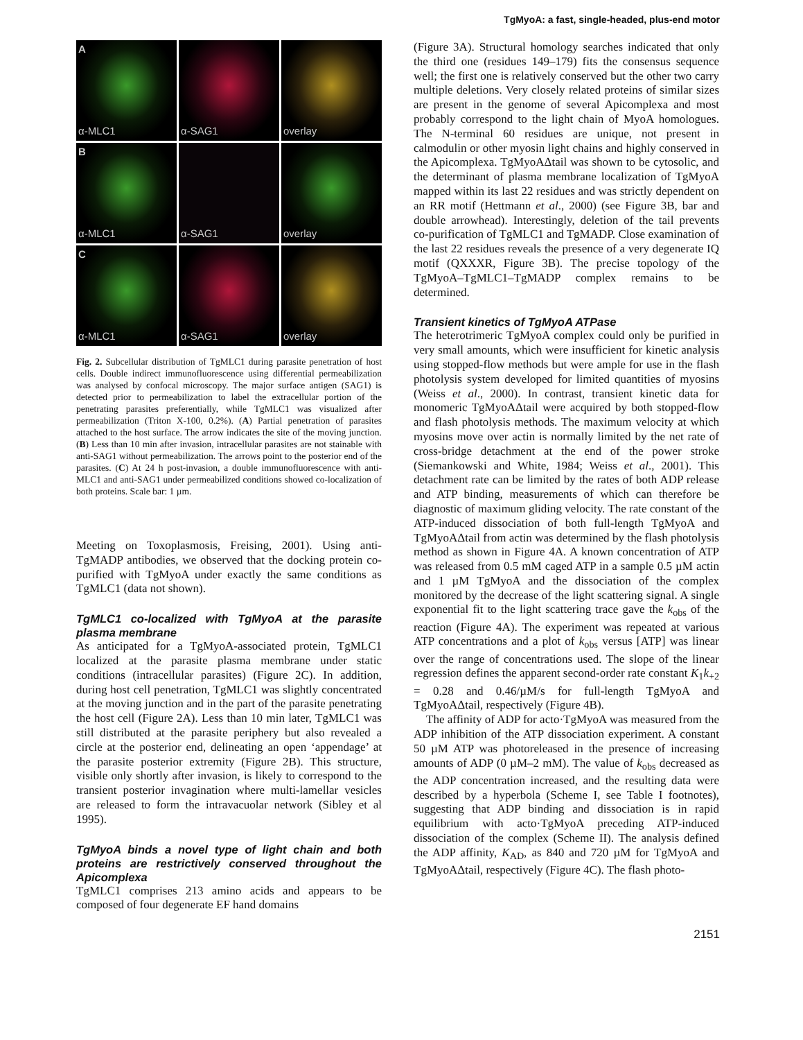TgMyoA: a fast, single-headed, plus-end motor
Aα-MLC1
α-SAG1
overlay
Bα-MLC1
α-SAG1
overlay
Cα-MLC1
α-SAG1
overlay
Fig. 2. Subcellular distribution of TgMLC1 during parasite penetration of host cells. Double indirect immunofluorescence using differential permeabilization was analysed by confocal microscopy. The major surface antigen (SAG1) is detected prior to permeabilization to label the extracellular portion of the penetrating parasites preferentially, while TgMLC1 was visualized after permeabilization (Triton X-100, 0.2%). (A) Partial penetration of parasites attached to the host surface. The arrow indicates the site of the moving junction. (B) Less than 10 min after invasion, intracellular parasites are not stainable with anti-SAG1 without permeabilization. The arrows point to the posterior end of the parasites. (C) At 24 h post-invasion, a double immunofluorescence with anti-MLC1 and anti-SAG1 under permeabilized conditions showed co-localization of both proteins. Scale bar: 1 µm.
Meeting on Toxoplasmosis, Freising, 2001). Using anti-TgMADP antibodies, we observed that the docking protein co-purified with TgMyoA under exactly the same conditions as TgMLC1 (data not shown).
TgMLC1 co-localized with TgMyoA at the parasite plasma membrane
As anticipated for a TgMyoA-associated protein, TgMLC1 localized at the parasite plasma membrane under static conditions (intracellular parasites) (Figure 2C). In addition, during host cell penetration, TgMLC1 was slightly concentrated at the moving junction and in the part of the parasite penetrating the host cell (Figure 2A). Less than 10 min later, TgMLC1 was still distributed at the parasite periphery but also revealed a circle at the posterior end, delineating an open ‘appendage’ at the parasite posterior extremity (Figure 2B). This structure, visible only shortly after invasion, is likely to correspond to the transient posterior invagination where multi-lamellar vesicles are released to form the intravacuolar network (Sibley et al 1995).
TgMyoA binds a novel type of light chain and both proteins are restrictively conserved throughout the Apicomplexa
TgMLC1 comprises 213 amino acids and appears to be composed of four degenerate EF hand domains
(Figure 3A). Structural homology searches indicated that only the third one (residues 149–179) fits the consensus sequence well; the first one is relatively conserved but the other two carry multiple deletions. Very closely related proteins of similar sizes are present in the genome of several Apicomplexa and most probably correspond to the light chain of MyoA homologues. The N-terminal 60 residues are unique, not present in calmodulin or other myosin light chains and highly conserved in the Apicomplexa. TgMyoAΔtail was shown to be cytosolic, and the determinant of plasma membrane localization of TgMyoA mapped within its last 22 residues and was strictly dependent on an RR motif (Hettmann et al., 2000) (see Figure 3B, bar and double arrowhead). Interestingly, deletion of the tail prevents co-purification of TgMLC1 and TgMADP. Close examination of the last 22 residues reveals the presence of a very degenerate IQ motif (QXXXR, Figure 3B). The precise topology of the TgMyoA–TgMLC1–TgMADP complex remains to be determined.
Transient kinetics of TgMyoA ATPase
The heterotrimeric TgMyoA complex could only be purified in very small amounts, which were insufficient for kinetic analysis using stopped-flow methods but were ample for use in the flash photolysis system developed for limited quantities of myosins (Weiss et al., 2000). In contrast, transient kinetic data for monomeric TgMyoAΔtail were acquired by both stopped-flow and flash photolysis methods. The maximum velocity at which myosins move over actin is normally limited by the net rate of cross-bridge detachment at the end of the power stroke (Siemankowski and White, 1984; Weiss et al., 2001). This detachment rate can be limited by the rates of both ADP release and ATP binding, measurements of which can therefore be diagnostic of maximum gliding velocity. The rate constant of the ATP-induced dissociation of both full-length TgMyoA and TgMyoAΔtail from actin was determined by the flash photolysis method as shown in Figure 4A. A known concentration of ATP was released from 0.5 mM caged ATP in a sample 0.5 µM actin and 1 µM TgMyoA and the dissociation of the complex monitored by the decrease of the light scattering signal. A single exponential fit to the light scattering trace gave the k<sub>obs</sub> of the reaction (Figure 4A). The experiment was repeated at various ATP concentrations and a plot of k<sub>obs</sub> versus [ATP] was linear over the range of concentrations used. The slope of the linear regression defines the apparent second-order rate constant K<sub>1</sub>k<sub>+2</sub> = 0.28 and 0.46/µM/s for full-length TgMyoA and TgMyoAΔtail, respectively (Figure 4B).
The affinity of ADP for acto·TgMyoA was measured from the ADP inhibition of the ATP dissociation experiment. A constant 50 µM ATP was photoreleased in the presence of increasing amounts of ADP (0 µM–2 mM). The value of k<sub>obs</sub> decreased as the ADP concentration increased, and the resulting data were described by a hyperbola (Scheme I, see Table I footnotes), suggesting that ADP binding and dissociation is in rapid equilibrium with acto·TgMyoA preceding ATP-induced dissociation of the complex (Scheme II). The analysis defined the ADP affinity, K<sub>AD</sub>, as 840 and 720 µM for TgMyoA and TgMyoAΔtail, respectively (Figure 4C). The flash photo-
2151